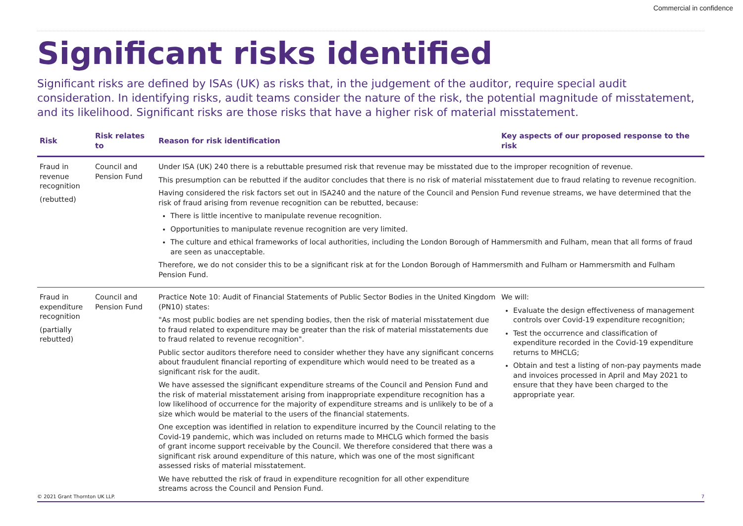Commercial in confidence
Significant risks identified
Significant risks are defined by ISAs (UK) as risks that, in the judgement of the auditor, require special audit consideration. In identifying risks, audit teams consider the nature of the risk, the potential magnitude of misstatement, and its likelihood. Significant risks are those risks that have a higher risk of material misstatement.
| Risk | Risk relates to | Reason for risk identification | Key aspects of our proposed response to the risk |
| --- | --- | --- | --- |
| Fraud in revenue recognition (rebutted) | Council and Pension Fund | Under ISA (UK) 240 there is a rebuttable presumed risk that revenue may be misstated due to the improper recognition of revenue. This presumption can be rebutted if the auditor concludes that there is no risk of material misstatement due to fraud relating to revenue recognition. Having considered the risk factors set out in ISA240 and the nature of the Council and Pension Fund revenue streams, we have determined that the risk of fraud arising from revenue recognition can be rebutted, because: There is little incentive to manipulate revenue recognition. Opportunities to manipulate revenue recognition are very limited. The culture and ethical frameworks of local authorities, including the London Borough of Hammersmith and Fulham, mean that all forms of fraud are seen as unacceptable. Therefore, we do not consider this to be a significant risk at for the London Borough of Hammersmith and Fulham or Hammersmith and Fulham Pension Fund. | |
| Fraud in expenditure recognition (partially rebutted) | Council and Pension Fund | Practice Note 10: Audit of Financial Statements of Public Sector Bodies in the United Kingdom (PN10) states: "As most public bodies are net spending bodies, then the risk of material misstatement due to fraud related to expenditure may be greater than the risk of material misstatements due to fraud related to revenue recognition". Public sector auditors therefore need to consider whether they have any significant concerns about fraudulent financial reporting of expenditure which would need to be treated as a significant risk for the audit. We have assessed the significant expenditure streams of the Council and Pension Fund and the risk of material misstatement arising from inappropriate expenditure recognition has a low likelihood of occurrence for the majority of expenditure streams and is unlikely to be of a size which would be material to the users of the financial statements. One exception was identified in relation to expenditure incurred by the Council relating to the Covid-19 pandemic, which was included on returns made to MHCLG which formed the basis of grant income support receivable by the Council. We therefore considered that there was a significant risk around expenditure of this nature, which was one of the most significant assessed risks of material misstatement. We have rebutted the risk of fraud in expenditure recognition for all other expenditure streams across the Council and Pension Fund. | We will: Evaluate the design effectiveness of management controls over Covid-19 expenditure recognition; Test the occurrence and classification of expenditure recorded in the Covid-19 expenditure returns to MHCLG; Obtain and test a listing of non-pay payments made and invoices processed in April and May 2021 to ensure that they have been charged to the appropriate year. |
© 2021 Grant Thornton UK LLP. 7